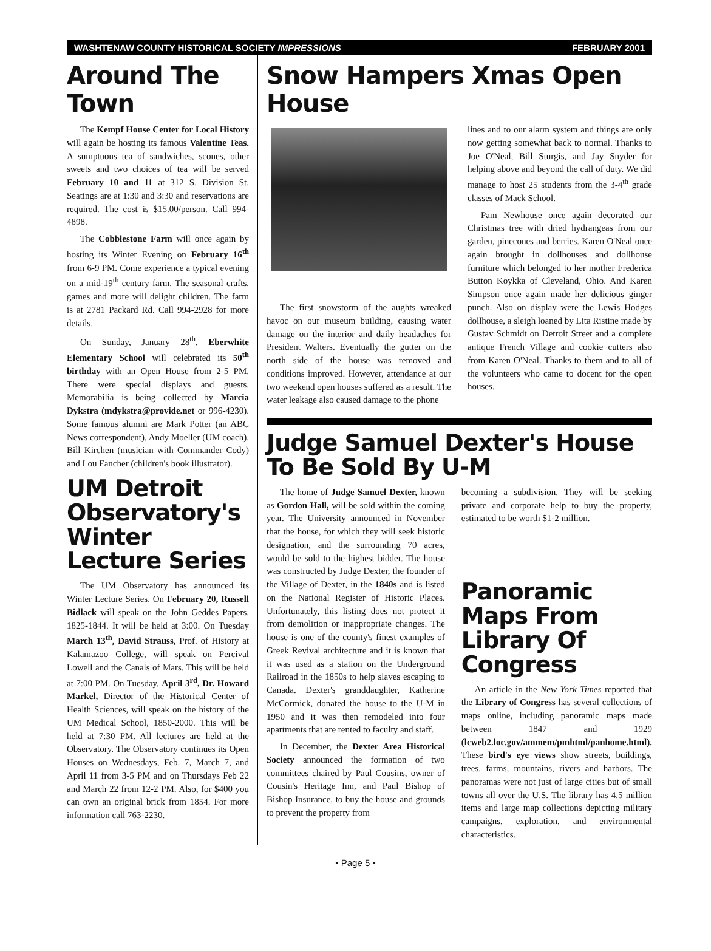WASHTENAW COUNTY HISTORICAL SOCIETY IMPRESSIONS FEBRUARY 2001
Around The Town
The Kempf House Center for Local History will again be hosting its famous Valentine Teas. A sumptuous tea of sandwiches, scones, other sweets and two choices of tea will be served February 10 and 11 at 312 S. Division St. Seatings are at 1:30 and 3:30 and reservations are required. The cost is $15.00/person. Call 994-4898.
The Cobblestone Farm will once again by hosting its Winter Evening on February 16<sup>th</sup> from 6-9 PM. Come experience a typical evening on a mid-19<sup>th</sup> century farm. The seasonal crafts, games and more will delight children. The farm is at 2781 Packard Rd. Call 994-2928 for more details.
On Sunday, January 28<sup>th</sup>, Eberwhite Elementary School will celebrated its 50<sup>th</sup> birthday with an Open House from 2-5 PM. There were special displays and guests. Memorabilia is being collected by Marcia Dykstra (mdykstra@provide.net or 996-4230). Some famous alumni are Mark Potter (an ABC News correspondent), Andy Moeller (UM coach), Bill Kirchen (musician with Commander Cody) and Lou Fancher (children's book illustrator).
UM Detroit Observatory's Winter Lecture Series
The UM Observatory has announced its Winter Lecture Series. On February 20, Russell Bidlack will speak on the John Geddes Papers, 1825-1844. It will be held at 3:00. On Tuesday March 13<sup>th</sup>, David Strauss, Prof. of History at Kalamazoo College, will speak on Percival Lowell and the Canals of Mars. This will be held at 7:00 PM. On Tuesday, April 3<sup>rd</sup>, Dr. Howard Markel, Director of the Historical Center of Health Sciences, will speak on the history of the UM Medical School, 1850-2000. This will be held at 7:30 PM. All lectures are held at the Observatory. The Observatory continues its Open Houses on Wednesdays, Feb. 7, March 7, and April 11 from 3-5 PM and on Thursdays Feb 22 and March 22 from 12-2 PM. Also, for $400 you can own an original brick from 1854. For more information call 763-2230.
Snow Hampers Xmas Open House
The first snowstorm of the aughts wreaked havoc on our museum building, causing water damage on the interior and daily headaches for President Walters. Eventually the gutter on the north side of the house was removed and conditions improved. However, attendance at our two weekend open houses suffered as a result. The water leakage also caused damage to the phone
lines and to our alarm system and things are only now getting somewhat back to normal. Thanks to Joe O'Neal, Bill Sturgis, and Jay Snyder for helping above and beyond the call of duty. We did manage to host 25 students from the 3-4<sup>th</sup> grade classes of Mack School.
Pam Newhouse once again decorated our Christmas tree with dried hydrangeas from our garden, pinecones and berries. Karen O'Neal once again brought in dollhouses and dollhouse furniture which belonged to her mother Frederica Button Koykka of Cleveland, Ohio. And Karen Simpson once again made her delicious ginger punch. Also on display were the Lewis Hodges dollhouse, a sleigh loaned by Lita Ristine made by Gustav Schmidt on Detroit Street and a complete antique French Village and cookie cutters also from Karen O'Neal. Thanks to them and to all of the volunteers who came to docent for the open houses.
Judge Samuel Dexter's House To Be Sold By U-M
The home of Judge Samuel Dexter, known as Gordon Hall, will be sold within the coming year. The University announced in November that the house, for which they will seek historic designation, and the surrounding 70 acres, would be sold to the highest bidder. The house was constructed by Judge Dexter, the founder of the Village of Dexter, in the 1840s and is listed on the National Register of Historic Places. Unfortunately, this listing does not protect it from demolition or inappropriate changes. The house is one of the county's finest examples of Greek Revival architecture and it is known that it was used as a station on the Underground Railroad in the 1850s to help slaves escaping to Canada. Dexter's granddaughter, Katherine McCormick, donated the house to the U-M in 1950 and it was then remodeled into four apartments that are rented to faculty and staff.
In December, the Dexter Area Historical Society announced the formation of two committees chaired by Paul Cousins, owner of Cousin's Heritage Inn, and Paul Bishop of Bishop Insurance, to buy the house and grounds to prevent the property from
becoming a subdivision. They will be seeking private and corporate help to buy the property, estimated to be worth $1-2 million.
Panoramic Maps From Library Of Congress
An article in the New York Times reported that the Library of Congress has several collections of maps online, including panoramic maps made between 1847 and 1929 (lcweb2.loc.gov/ammem/pmhtml/panhome.html). These bird's eye views show streets, buildings, trees, farms, mountains, rivers and harbors. The panoramas were not just of large cities but of small towns all over the U.S. The library has 4.5 million items and large map collections depicting military campaigns, exploration, and environmental characteristics.
• Page 5 •